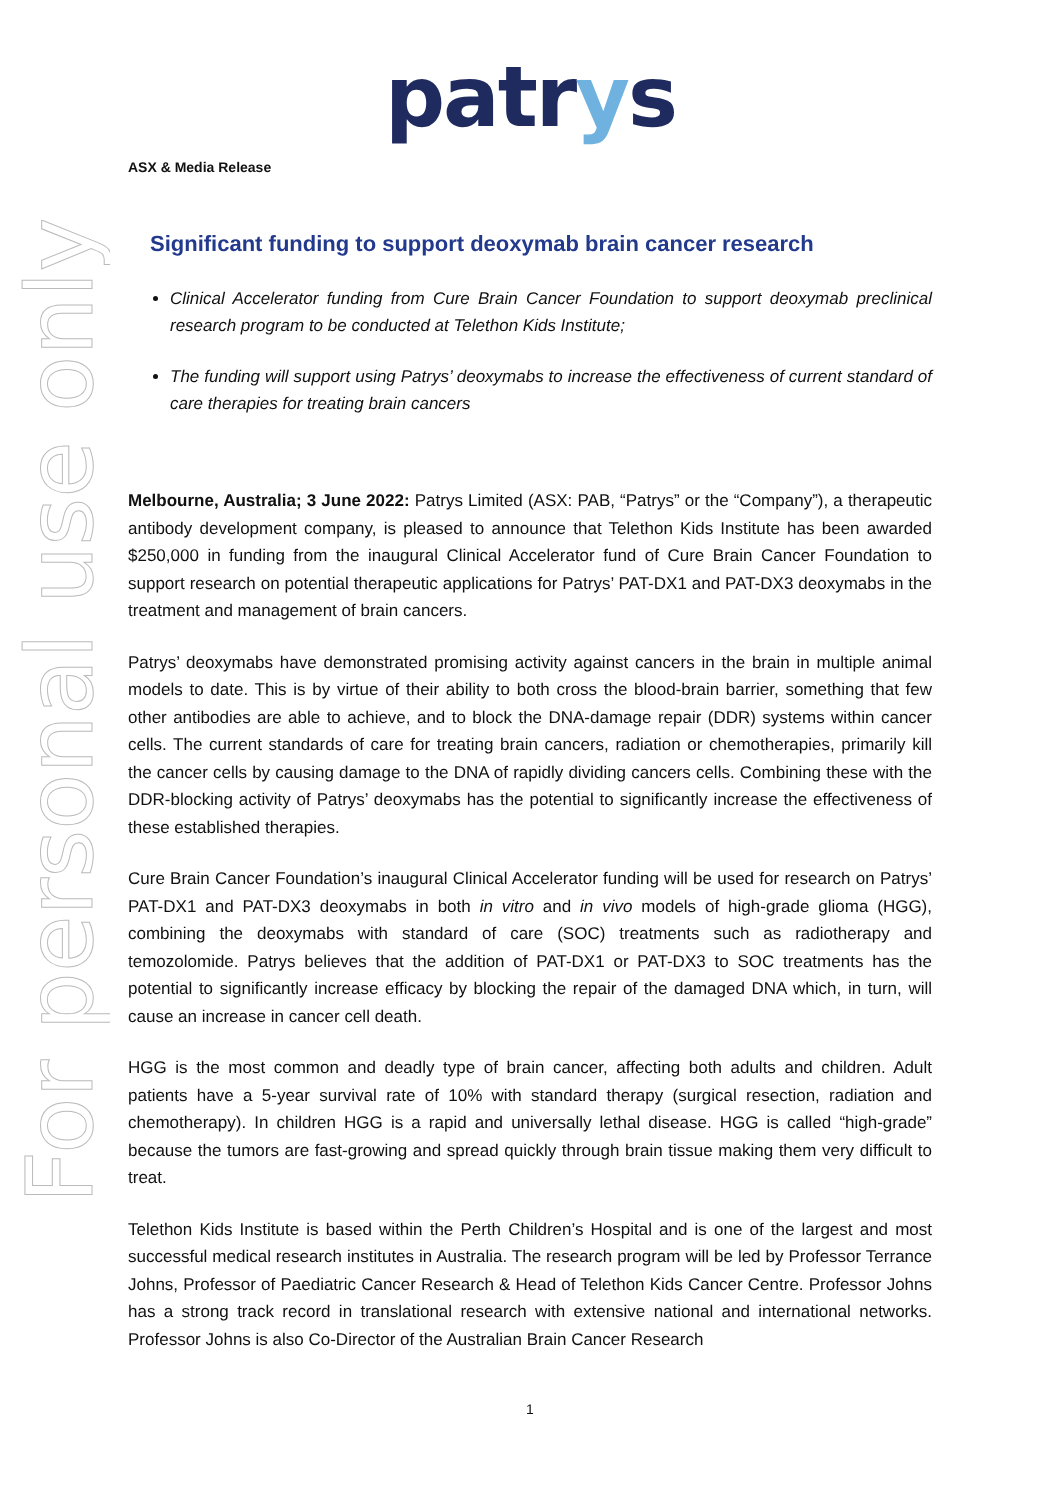For personal use only
patrys
ASX & Media Release
Significant funding to support deoxymab brain cancer research
Clinical Accelerator funding from Cure Brain Cancer Foundation to support deoxymab preclinical research program to be conducted at Telethon Kids Institute;
The funding will support using Patrys’ deoxymabs to increase the effectiveness of current standard of care therapies for treating brain cancers
Melbourne, Australia; 3 June 2022: Patrys Limited (ASX: PAB, “Patrys” or the “Company”), a therapeutic antibody development company, is pleased to announce that Telethon Kids Institute has been awarded $250,000 in funding from the inaugural Clinical Accelerator fund of Cure Brain Cancer Foundation to support research on potential therapeutic applications for Patrys’ PAT-DX1 and PAT-DX3 deoxymabs in the treatment and management of brain cancers.
Patrys’ deoxymabs have demonstrated promising activity against cancers in the brain in multiple animal models to date. This is by virtue of their ability to both cross the blood-brain barrier, something that few other antibodies are able to achieve, and to block the DNA-damage repair (DDR) systems within cancer cells. The current standards of care for treating brain cancers, radiation or chemotherapies, primarily kill the cancer cells by causing damage to the DNA of rapidly dividing cancers cells. Combining these with the DDR-blocking activity of Patrys’ deoxymabs has the potential to significantly increase the effectiveness of these established therapies.
Cure Brain Cancer Foundation’s inaugural Clinical Accelerator funding will be used for research on Patrys’ PAT-DX1 and PAT-DX3 deoxymabs in both in vitro and in vivo models of high-grade glioma (HGG), combining the deoxymabs with standard of care (SOC) treatments such as radiotherapy and temozolomide. Patrys believes that the addition of PAT-DX1 or PAT-DX3 to SOC treatments has the potential to significantly increase efficacy by blocking the repair of the damaged DNA which, in turn, will cause an increase in cancer cell death.
HGG is the most common and deadly type of brain cancer, affecting both adults and children. Adult patients have a 5-year survival rate of 10% with standard therapy (surgical resection, radiation and chemotherapy). In children HGG is a rapid and universally lethal disease. HGG is called “high-grade” because the tumors are fast-growing and spread quickly through brain tissue making them very difficult to treat.
Telethon Kids Institute is based within the Perth Children’s Hospital and is one of the largest and most successful medical research institutes in Australia. The research program will be led by Professor Terrance Johns, Professor of Paediatric Cancer Research & Head of Telethon Kids Cancer Centre. Professor Johns has a strong track record in translational research with extensive national and international networks. Professor Johns is also Co-Director of the Australian Brain Cancer Research
1